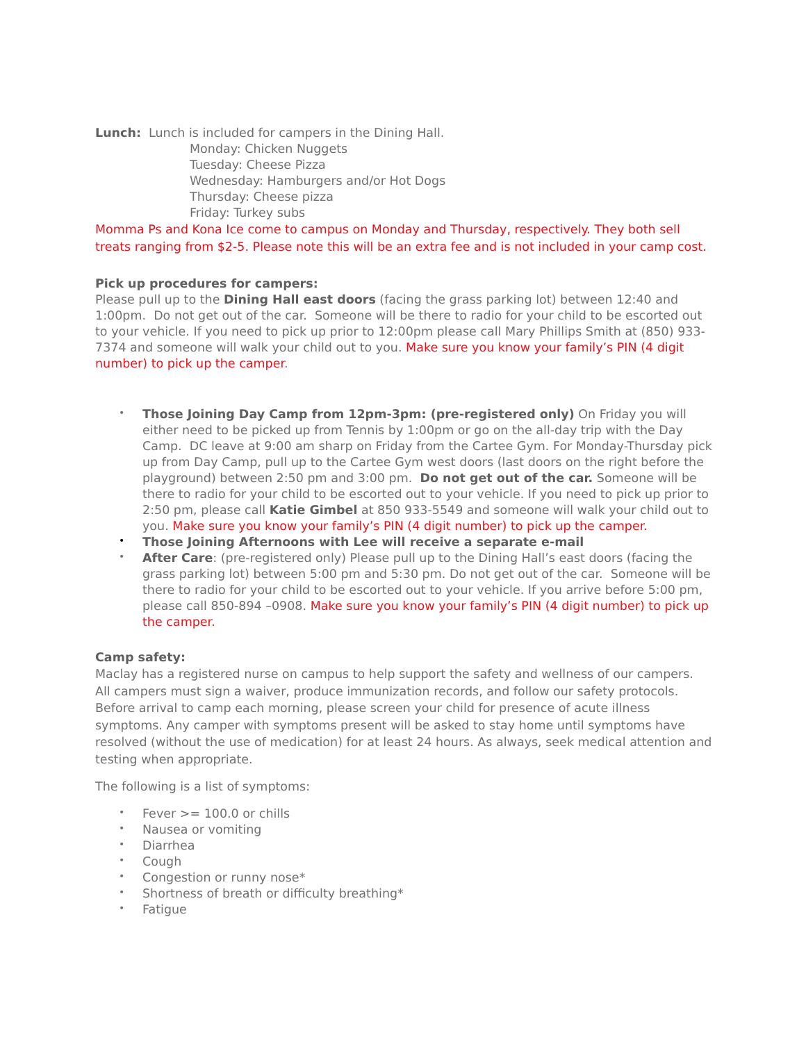Lunch: Lunch is included for campers in the Dining Hall.
Monday: Chicken Nuggets
Tuesday: Cheese Pizza
Wednesday: Hamburgers and/or Hot Dogs
Thursday: Cheese pizza
Friday: Turkey subs
Momma Ps and Kona Ice come to campus on Monday and Thursday, respectively. They both sell treats ranging from $2-5. Please note this will be an extra fee and is not included in your camp cost.
Pick up procedures for campers:
Please pull up to the Dining Hall east doors (facing the grass parking lot) between 12:40 and 1:00pm. Do not get out of the car. Someone will be there to radio for your child to be escorted out to your vehicle. If you need to pick up prior to 12:00pm please call Mary Phillips Smith at (850) 933-7374 and someone will walk your child out to you. Make sure you know your family’s PIN (4 digit number) to pick up the camper.
• Those Joining Day Camp from 12pm-3pm: (pre-registered only) On Friday you will either need to be picked up from Tennis by 1:00pm or go on the all-day trip with the Day Camp. DC leave at 9:00 am sharp on Friday from the Cartee Gym. For Monday-Thursday pick up from Day Camp, pull up to the Cartee Gym west doors (last doors on the right before the playground) between 2:50 pm and 3:00 pm. Do not get out of the car. Someone will be there to radio for your child to be escorted out to your vehicle. If you need to pick up prior to 2:50 pm, please call Katie Gimbel at 850 933-5549 and someone will walk your child out to you. Make sure you know your family’s PIN (4 digit number) to pick up the camper.
• Those Joining Afternoons with Lee will receive a separate e-mail
• After Care: (pre-registered only) Please pull up to the Dining Hall’s east doors (facing the grass parking lot) between 5:00 pm and 5:30 pm. Do not get out of the car. Someone will be there to radio for your child to be escorted out to your vehicle. If you arrive before 5:00 pm, please call 850-894 –0908. Make sure you know your family’s PIN (4 digit number) to pick up the camper.
Camp safety:
Maclay has a registered nurse on campus to help support the safety and wellness of our campers. All campers must sign a waiver, produce immunization records, and follow our safety protocols. Before arrival to camp each morning, please screen your child for presence of acute illness symptoms. Any camper with symptoms present will be asked to stay home until symptoms have resolved (without the use of medication) for at least 24 hours. As always, seek medical attention and testing when appropriate.
The following is a list of symptoms:
• Fever >= 100.0 or chills
• Nausea or vomiting
• Diarrhea
• Cough
• Congestion or runny nose*
• Shortness of breath or difficulty breathing*
• Fatigue